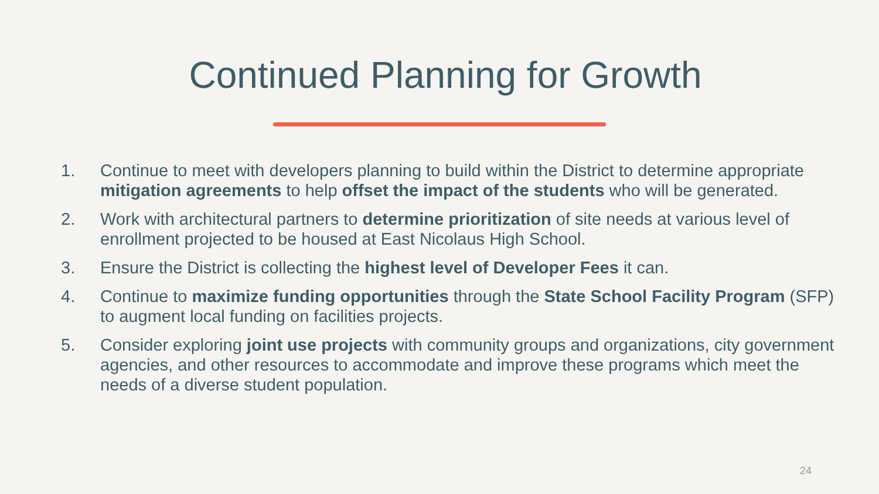Continued Planning for Growth
1. Continue to meet with developers planning to build within the District to determine appropriate mitigation agreements to help offset the impact of the students who will be generated.
2. Work with architectural partners to determine prioritization of site needs at various level of enrollment projected to be housed at East Nicolaus High School.
3. Ensure the District is collecting the highest level of Developer Fees it can.
4. Continue to maximize funding opportunities through the State School Facility Program (SFP) to augment local funding on facilities projects.
5. Consider exploring joint use projects with community groups and organizations, city government agencies, and other resources to accommodate and improve these programs which meet the needs of a diverse student population.
24